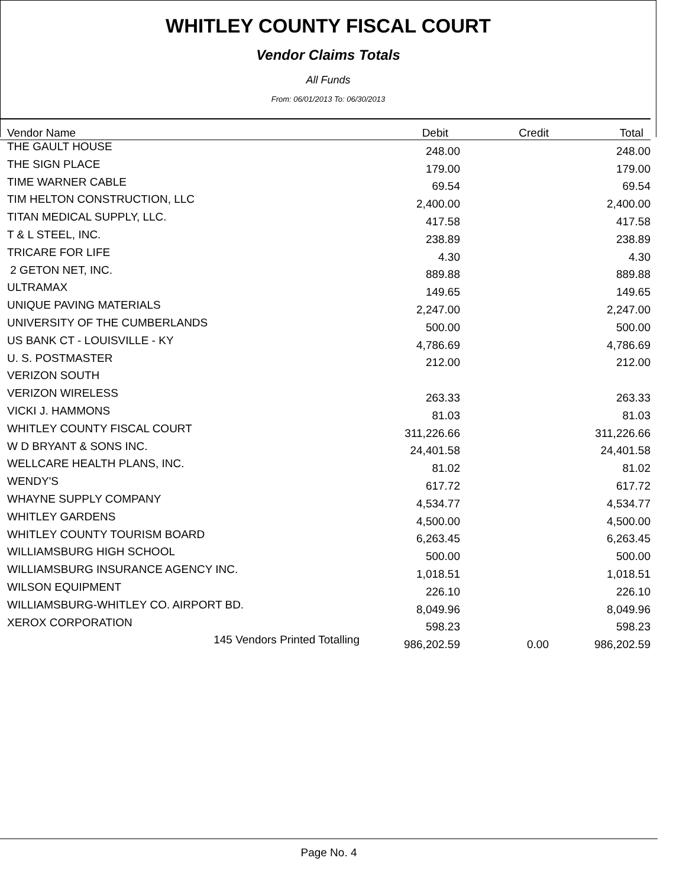WHITLEY COUNTY FISCAL COURT
Vendor Claims Totals
All Funds
From: 06/01/2013 To: 06/30/2013
| Vendor Name | Debit | Credit | Total |
| --- | --- | --- | --- |
| THE GAULT HOUSE | 248.00 | | 248.00 |
| THE SIGN PLACE | 179.00 | | 179.00 |
| TIME WARNER CABLE | 69.54 | | 69.54 |
| TIM HELTON CONSTRUCTION, LLC | 2,400.00 | | 2,400.00 |
| TITAN MEDICAL SUPPLY, LLC. | 417.58 | | 417.58 |
| T & L STEEL, INC. | 238.89 | | 238.89 |
| TRICARE FOR LIFE | 4.30 | | 4.30 |
| 2 GETON NET, INC. | 889.88 | | 889.88 |
| ULTRAMAX | 149.65 | | 149.65 |
| UNIQUE PAVING MATERIALS | 2,247.00 | | 2,247.00 |
| UNIVERSITY OF THE CUMBERLANDS | 500.00 | | 500.00 |
| US BANK CT - LOUISVILLE - KY | 4,786.69 | | 4,786.69 |
| U. S. POSTMASTER | 212.00 | | 212.00 |
| VERIZON SOUTH | | | |
| VERIZON WIRELESS | 263.33 | | 263.33 |
| VICKI J. HAMMONS | 81.03 | | 81.03 |
| WHITLEY COUNTY FISCAL COURT | 311,226.66 | | 311,226.66 |
| W D BRYANT & SONS INC. | 24,401.58 | | 24,401.58 |
| WELLCARE HEALTH PLANS, INC. | 81.02 | | 81.02 |
| WENDY'S | 617.72 | | 617.72 |
| WHAYNE SUPPLY COMPANY | 4,534.77 | | 4,534.77 |
| WHITLEY GARDENS | 4,500.00 | | 4,500.00 |
| WHITLEY COUNTY TOURISM BOARD | 6,263.45 | | 6,263.45 |
| WILLIAMSBURG HIGH SCHOOL | 500.00 | | 500.00 |
| WILLIAMSBURG INSURANCE AGENCY INC. | 1,018.51 | | 1,018.51 |
| WILSON EQUIPMENT | 226.10 | | 226.10 |
| WILLIAMSBURG-WHITLEY CO. AIRPORT BD. | 8,049.96 | | 8,049.96 |
| XEROX CORPORATION | 598.23 | | 598.23 |
| 145 Vendors Printed Totalling | 986,202.59 | 0.00 | 986,202.59 |
Page No. 4